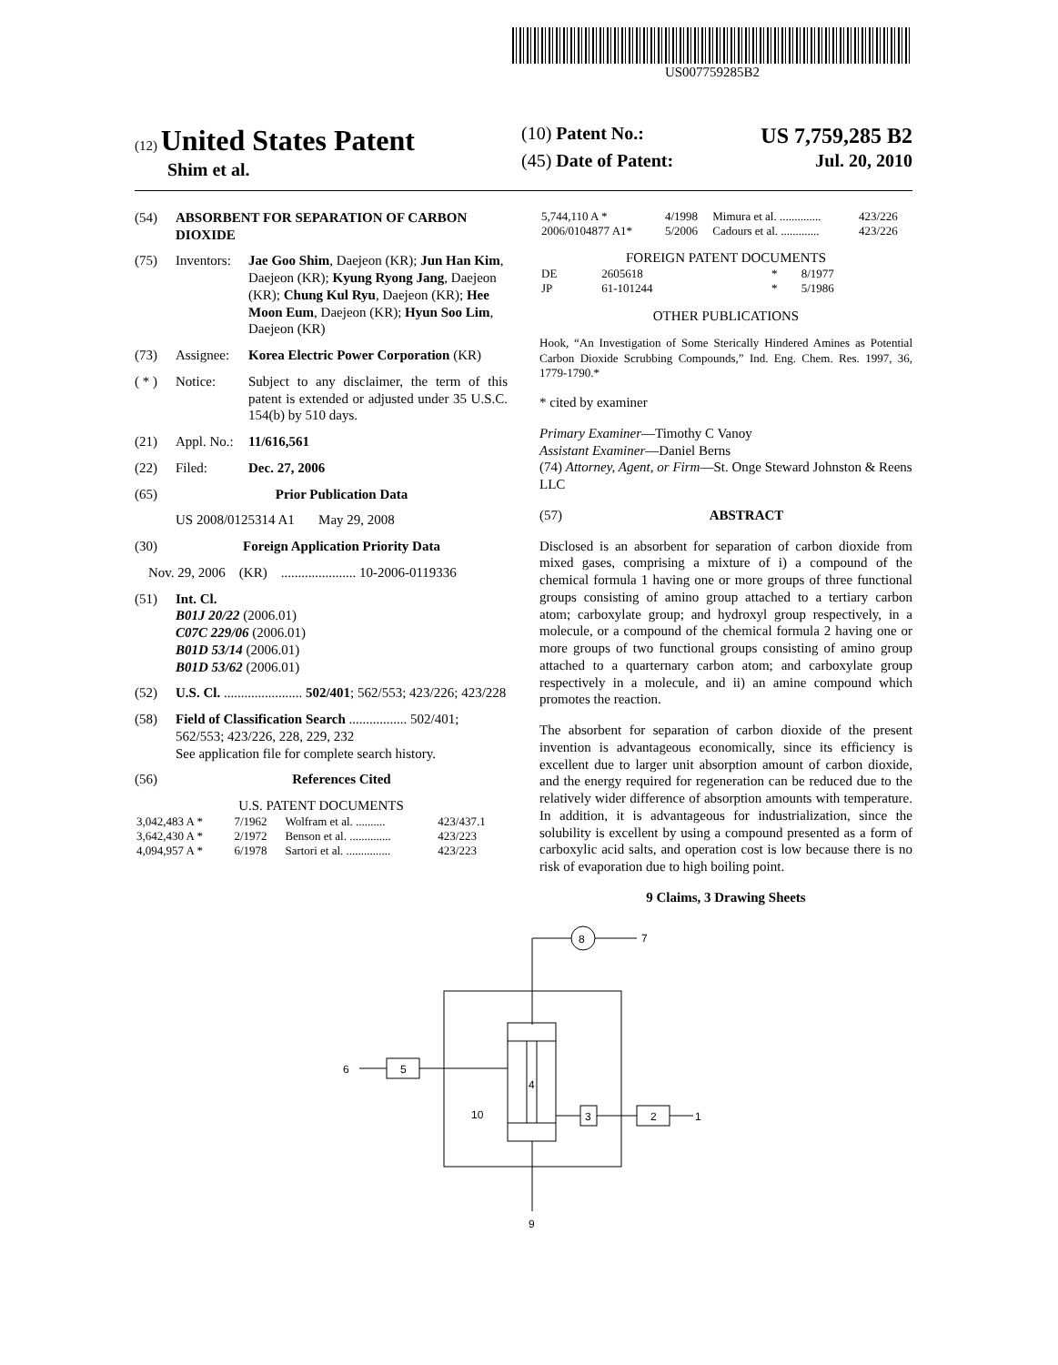US007759285B2
(12) United States Patent
Shim et al.
(10) Patent No.: US 7,759,285 B2
(45) Date of Patent: Jul. 20, 2010
(54) ABSORBENT FOR SEPARATION OF CARBON DIOXIDE
(75) Inventors: Jae Goo Shim, Daejeon (KR); Jun Han Kim, Daejeon (KR); Kyung Ryong Jang, Daejeon (KR); Chung Kul Ryu, Daejeon (KR); Hee Moon Eum, Daejeon (KR); Hyun Soo Lim, Daejeon (KR)
(73) Assignee: Korea Electric Power Corporation (KR)
( * ) Notice: Subject to any disclaimer, the term of this patent is extended or adjusted under 35 U.S.C. 154(b) by 510 days.
(21) Appl. No.: 11/616,561
(22) Filed: Dec. 27, 2006
(65) Prior Publication Data
US 2008/0125314 A1 May 29, 2008
(30) Foreign Application Priority Data
Nov. 29, 2006 (KR) ...................... 10-2006-0119336
(51) Int. Cl.
B01J 20/22 (2006.01)
C07C 229/06 (2006.01)
B01D 53/14 (2006.01)
B01D 53/62 (2006.01)
(52) U.S. Cl. ....................... 502/401; 562/553; 423/226; 423/228
(58) Field of Classification Search ................. 502/401; 562/553; 423/226, 228, 229, 232
See application file for complete search history.
(56) References Cited
U.S. PATENT DOCUMENTS
| 3,042,483 A * | 7/1962 | Wolfram et al. .......... | 423/437.1 |
| 3,642,430 A * | 2/1972 | Benson et al. .............. | 423/223 |
| 4,094,957 A * | 6/1978 | Sartori et al. ............... | 423/223 |
| 5,744,110 A * | 4/1998 | Mimura et al. .............. | 423/226 |
| 2006/0104877 A1* | 5/2006 | Cadours et al. ............. | 423/226 |
FOREIGN PATENT DOCUMENTS
| DE | 2605618 | * | 8/1977 |
| JP | 61-101244 | * | 5/1986 |
OTHER PUBLICATIONS
Hook, “An Investigation of Some Sterically Hindered Amines as Potential Carbon Dioxide Scrubbing Compounds,” Ind. Eng. Chem. Res. 1997, 36, 1779-1790.*
* cited by examiner
Primary Examiner—Timothy C Vanoy
Assistant Examiner—Daniel Berns
(74) Attorney, Agent, or Firm—St. Onge Steward Johnston & Reens LLC
(57) ABSTRACT
Disclosed is an absorbent for separation of carbon dioxide from mixed gases, comprising a mixture of i) a compound of the chemical formula 1 having one or more groups of three functional groups consisting of amino group attached to a tertiary carbon atom; carboxylate group; and hydroxyl group respectively, in a molecule, or a compound of the chemical formula 2 having one or more groups of two functional groups consisting of amino group attached to a quarternary carbon atom; and carboxylate group respectively in a molecule, and ii) an amine compound which promotes the reaction.
The absorbent for separation of carbon dioxide of the present invention is advantageous economically, since its efficiency is excellent due to larger unit absorption amount of carbon dioxide, and the energy required for regeneration can be reduced due to the relatively wider difference of absorption amounts with temperature. In addition, it is advantageous for industrialization, since the solubility is excellent by using a compound presented as a form of carboxylic acid salts, and operation cost is low because there is no risk of evaporation due to high boiling point.
9 Claims, 3 Drawing Sheets
8
7
5
6
4
10
3
2
1
9